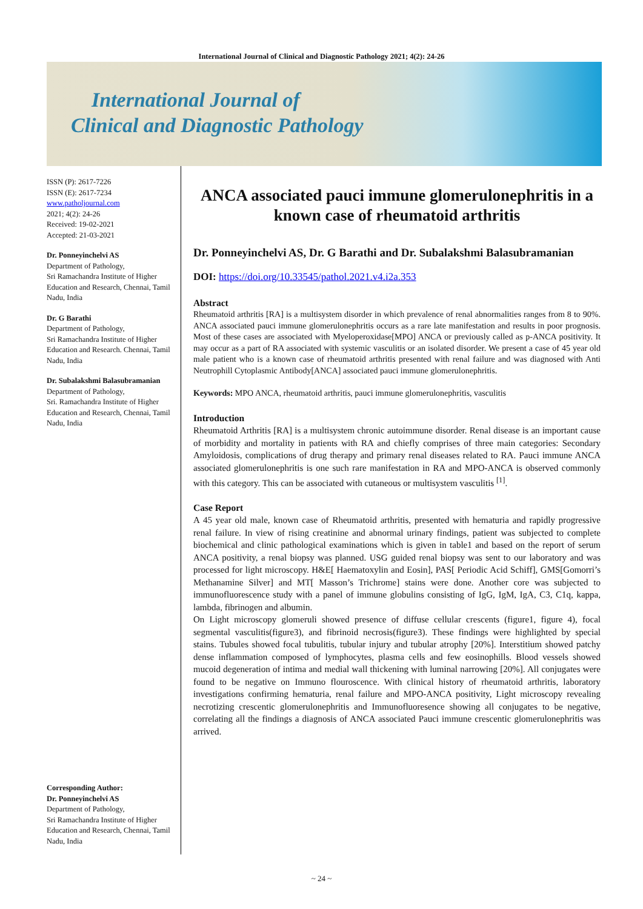International Journal of Clinical and Diagnostic Pathology 2021; 4(2): 24-26
International Journal of
Clinical and Diagnostic Pathology
ISSN (P): 2617-7226
ISSN (E): 2617-7234
www.patholjournal.com
2021; 4(2): 24-26
Received: 19-02-2021
Accepted: 21-03-2021
Dr. Ponneyinchelvi AS
Department of Pathology,
Sri Ramachandra Institute of Higher Education and Research, Chennai, Tamil Nadu, India
Dr. G Barathi
Department of Pathology,
Sri Ramachandra Institute of Higher Education and Research. Chennai, Tamil Nadu, India
Dr. Subalakshmi Balasubramanian
Department of Pathology,
Sri. Ramachandra Institute of Higher Education and Research, Chennai, Tamil Nadu, India
Corresponding Author:
Dr. Ponneyinchelvi AS
Department of Pathology,
Sri Ramachandra Institute of Higher Education and Research, Chennai, Tamil Nadu, India
ANCA associated pauci immune glomerulonephritis in a known case of rheumatoid arthritis
Dr. Ponneyinchelvi AS, Dr. G Barathi and Dr. Subalakshmi Balasubramanian
DOI: https://doi.org/10.33545/pathol.2021.v4.i2a.353
Abstract
Rheumatoid arthritis [RA] is a multisystem disorder in which prevalence of renal abnormalities ranges from 8 to 90%. ANCA associated pauci immune glomerulonephritis occurs as a rare late manifestation and results in poor prognosis. Most of these cases are associated with Myeloperoxidase[MPO] ANCA or previously called as p-ANCA positivity. It may occur as a part of RA associated with systemic vasculitis or an isolated disorder. We present a case of 45 year old male patient who is a known case of rheumatoid arthritis presented with renal failure and was diagnosed with Anti Neutrophill Cytoplasmic Antibody[ANCA] associated pauci immune glomerulonephritis.
Keywords: MPO ANCA, rheumatoid arthritis, pauci immune glomerulonephritis, vasculitis
Introduction
Rheumatoid Arthritis [RA] is a multisystem chronic autoimmune disorder. Renal disease is an important cause of morbidity and mortality in patients with RA and chiefly comprises of three main categories: Secondary Amyloidosis, complications of drug therapy and primary renal diseases related to RA. Pauci immune ANCA associated glomerulonephritis is one such rare manifestation in RA and MPO-ANCA is observed commonly with this category. This can be associated with cutaneous or multisystem vasculitis <sup>[1]</sup>.
Case Report
A 45 year old male, known case of Rheumatoid arthritis, presented with hematuria and rapidly progressive renal failure. In view of rising creatinine and abnormal urinary findings, patient was subjected to complete biochemical and clinic pathological examinations which is given in table1 and based on the report of serum ANCA positivity, a renal biopsy was planned. USG guided renal biopsy was sent to our laboratory and was processed for light microscopy. H&E[ Haematoxylin and Eosin], PAS[ Periodic Acid Schiff], GMS[Gomorri’s Methanamine Silver] and MT[ Masson’s Trichrome] stains were done. Another core was subjected to immunofluorescence study with a panel of immune globulins consisting of IgG, IgM, IgA, C3, C1q, kappa, lambda, fibrinogen and albumin.
On Light microscopy glomeruli showed presence of diffuse cellular crescents (figure1, figure 4), focal segmental vasculitis(figure3), and fibrinoid necrosis(figure3). These findings were highlighted by special stains. Tubules showed focal tubulitis, tubular injury and tubular atrophy [20%]. Interstitium showed patchy dense inflammation composed of lymphocytes, plasma cells and few eosinophills. Blood vessels showed mucoid degeneration of intima and medial wall thickening with luminal narrowing [20%]. All conjugates were found to be negative on Immuno flouroscence. With clinical history of rheumatoid arthritis, laboratory investigations confirming hematuria, renal failure and MPO-ANCA positivity, Light microscopy revealing necrotizing crescentic glomerulonephritis and Immunofluoresence showing all conjugates to be negative, correlating all the findings a diagnosis of ANCA associated Pauci immune crescentic glomerulonephritis was arrived.
~ 24 ~